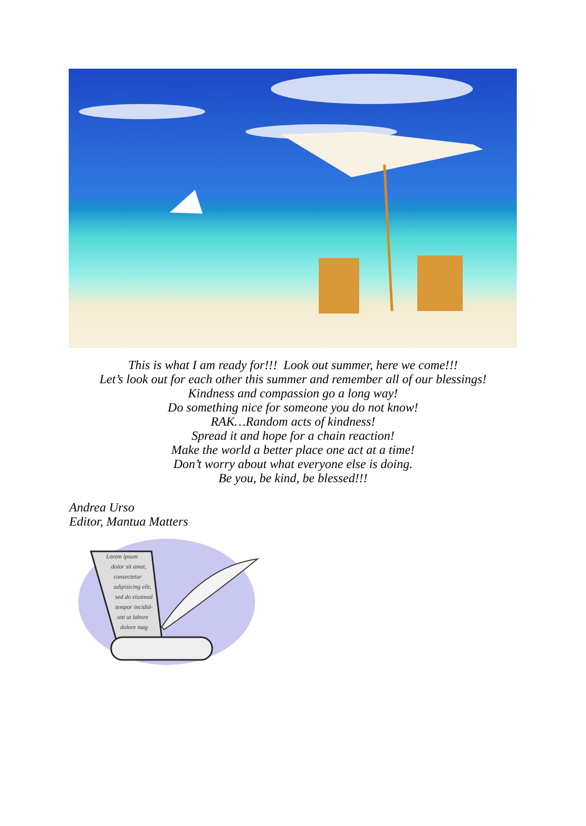This is what I am ready for!!! Look out summer, here we come!!!
Let’s look out for each other this summer and remember all of our blessings!
Kindness and compassion go a long way!
Do something nice for someone you do not know!
RAK…Random acts of kindness!
Spread it and hope for a chain reaction!
Make the world a better place one act at a time!
Don’t worry about what everyone else is doing.
Be you, be kind, be blessed!!!
Andrea Urso
Editor, Mantua Matters
Lorem ipsum
dolor sit amet,
consectetur
adipisicing elit,
sed do eiusmod
tempor incidid-
unt ut labore
dolore mag